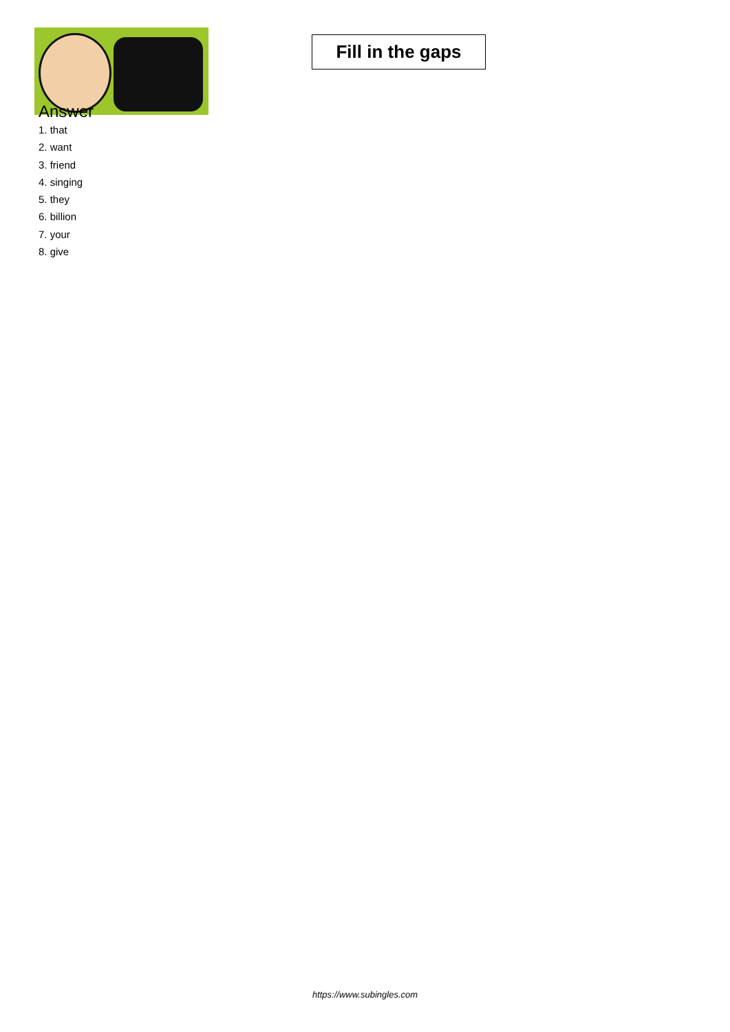Fill in the gaps
Answer
1. that
2. want
3. friend
4. singing
5. they
6. billion
7. your
8. give
https://www.subingles.com